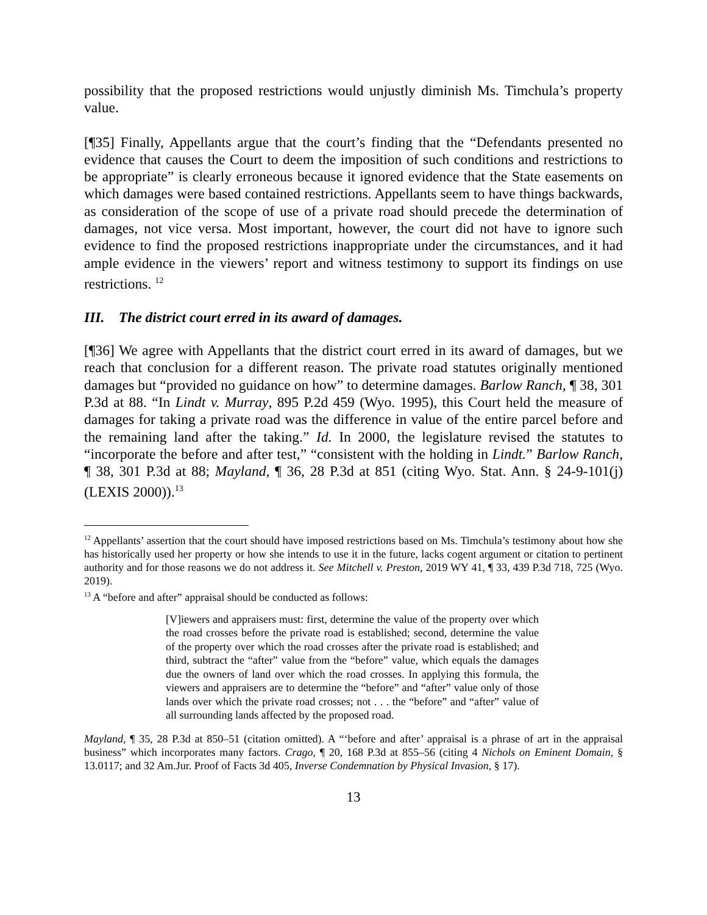possibility that the proposed restrictions would unjustly diminish Ms. Timchula’s property value.
[¶35] Finally, Appellants argue that the court’s finding that the “Defendants presented no evidence that causes the Court to deem the imposition of such conditions and restrictions to be appropriate” is clearly erroneous because it ignored evidence that the State easements on which damages were based contained restrictions. Appellants seem to have things backwards, as consideration of the scope of use of a private road should precede the determination of damages, not vice versa. Most important, however, the court did not have to ignore such evidence to find the proposed restrictions inappropriate under the circumstances, and it had ample evidence in the viewers’ report and witness testimony to support its findings on use restrictions. <sup>12</sup>
III. The district court erred in its award of damages.
[¶36] We agree with Appellants that the district court erred in its award of damages, but we reach that conclusion for a different reason. The private road statutes originally mentioned damages but “provided no guidance on how” to determine damages. Barlow Ranch, ¶ 38, 301 P.3d at 88. “In Lindt v. Murray, 895 P.2d 459 (Wyo. 1995), this Court held the measure of damages for taking a private road was the difference in value of the entire parcel before and the remaining land after the taking.” Id. In 2000, the legislature revised the statutes to “incorporate the before and after test,” “consistent with the holding in Lindt.” Barlow Ranch, ¶ 38, 301 P.3d at 88; Mayland, ¶ 36, 28 P.3d at 851 (citing Wyo. Stat. Ann. § 24-9-101(j) (LEXIS 2000)).<sup>13</sup>
<sup>12</sup> Appellants’ assertion that the court should have imposed restrictions based on Ms. Timchula’s testimony about how she has historically used her property or how she intends to use it in the future, lacks cogent argument or citation to pertinent authority and for those reasons we do not address it. See Mitchell v. Preston, 2019 WY 41, ¶ 33, 439 P.3d 718, 725 (Wyo. 2019).
<sup>13</sup> A “before and after” appraisal should be conducted as follows:
[V]iewers and appraisers must: first, determine the value of the property over which the road crosses before the private road is established; second, determine the value of the property over which the road crosses after the private road is established; and third, subtract the “after” value from the “before” value, which equals the damages due the owners of land over which the road crosses. In applying this formula, the viewers and appraisers are to determine the “before” and “after” value only of those lands over which the private road crosses; not . . . the “before” and “after” value of all surrounding lands affected by the proposed road.
Mayland, ¶ 35, 28 P.3d at 850–51 (citation omitted). A “‘before and after’ appraisal is a phrase of art in the appraisal business” which incorporates many factors. Crago, ¶ 20, 168 P.3d at 855–56 (citing 4 Nichols on Eminent Domain, § 13.0117; and 32 Am.Jur. Proof of Facts 3d 405, Inverse Condemnation by Physical Invasion, § 17).
13